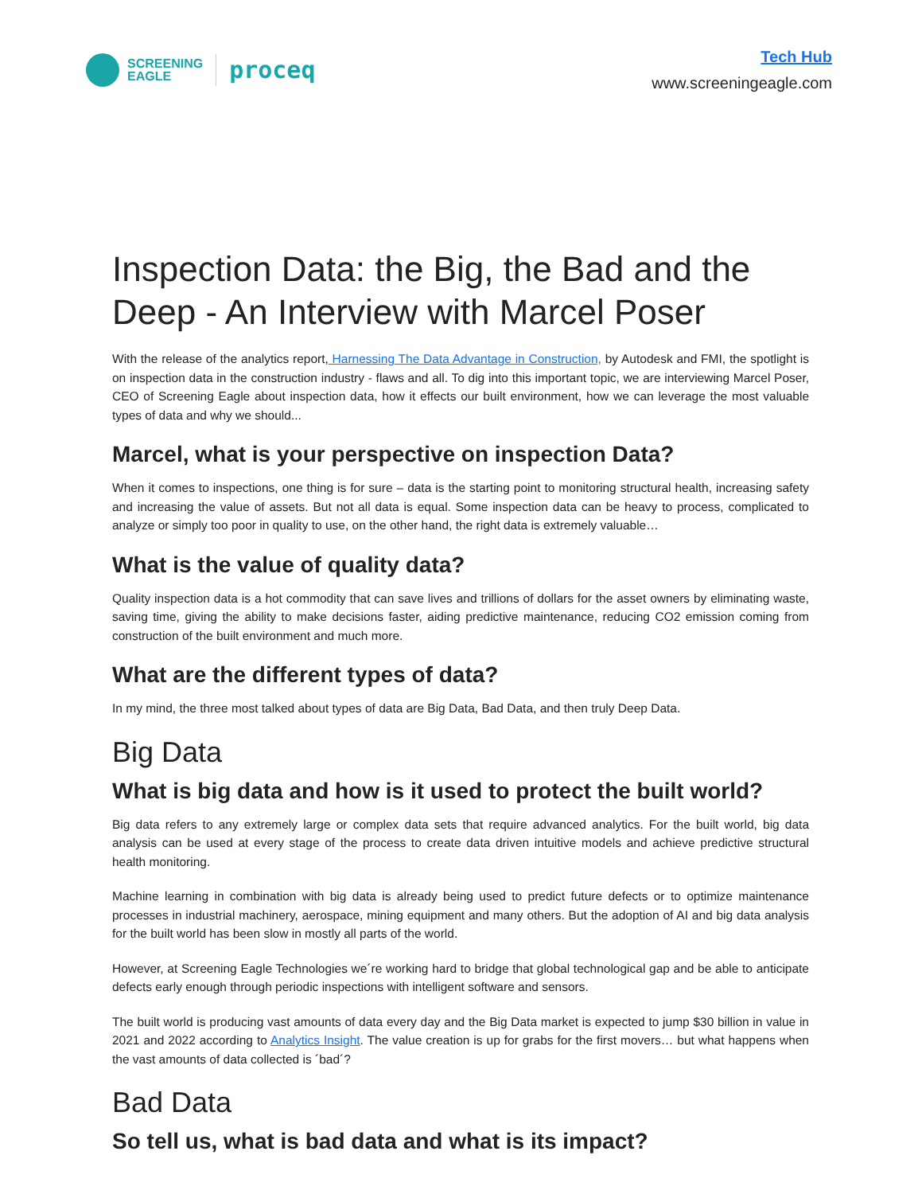SCREENING
EAGLE
proceq
Tech Hub
www.screeningeagle.com
Inspection Data: the Big, the Bad and the Deep - An Interview with Marcel Poser
With the release of the analytics report, Harnessing The Data Advantage in Construction, by Autodesk and FMI, the spotlight is on inspection data in the construction industry - flaws and all. To dig into this important topic, we are interviewing Marcel Poser, CEO of Screening Eagle about inspection data, how it effects our built environment, how we can leverage the most valuable types of data and why we should...
Marcel, what is your perspective on inspection Data?
When it comes to inspections, one thing is for sure – data is the starting point to monitoring structural health, increasing safety and increasing the value of assets. But not all data is equal. Some inspection data can be heavy to process, complicated to analyze or simply too poor in quality to use, on the other hand, the right data is extremely valuable…
What is the value of quality data?
Quality inspection data is a hot commodity that can save lives and trillions of dollars for the asset owners by eliminating waste, saving time, giving the ability to make decisions faster, aiding predictive maintenance, reducing CO2 emission coming from construction of the built environment and much more.
What are the different types of data?
In my mind, the three most talked about types of data are Big Data, Bad Data, and then truly Deep Data.
Big Data
What is big data and how is it used to protect the built world?
Big data refers to any extremely large or complex data sets that require advanced analytics. For the built world, big data analysis can be used at every stage of the process to create data driven intuitive models and achieve predictive structural health monitoring.
Machine learning in combination with big data is already being used to predict future defects or to optimize maintenance processes in industrial machinery, aerospace, mining equipment and many others. But the adoption of AI and big data analysis for the built world has been slow in mostly all parts of the world.
However, at Screening Eagle Technologies we´re working hard to bridge that global technological gap and be able to anticipate defects early enough through periodic inspections with intelligent software and sensors.
The built world is producing vast amounts of data every day and the Big Data market is expected to jump $30 billion in value in 2021 and 2022 according to Analytics Insight. The value creation is up for grabs for the first movers… but what happens when the vast amounts of data collected is ´bad´?
Bad Data
So tell us, what is bad data and what is its impact?